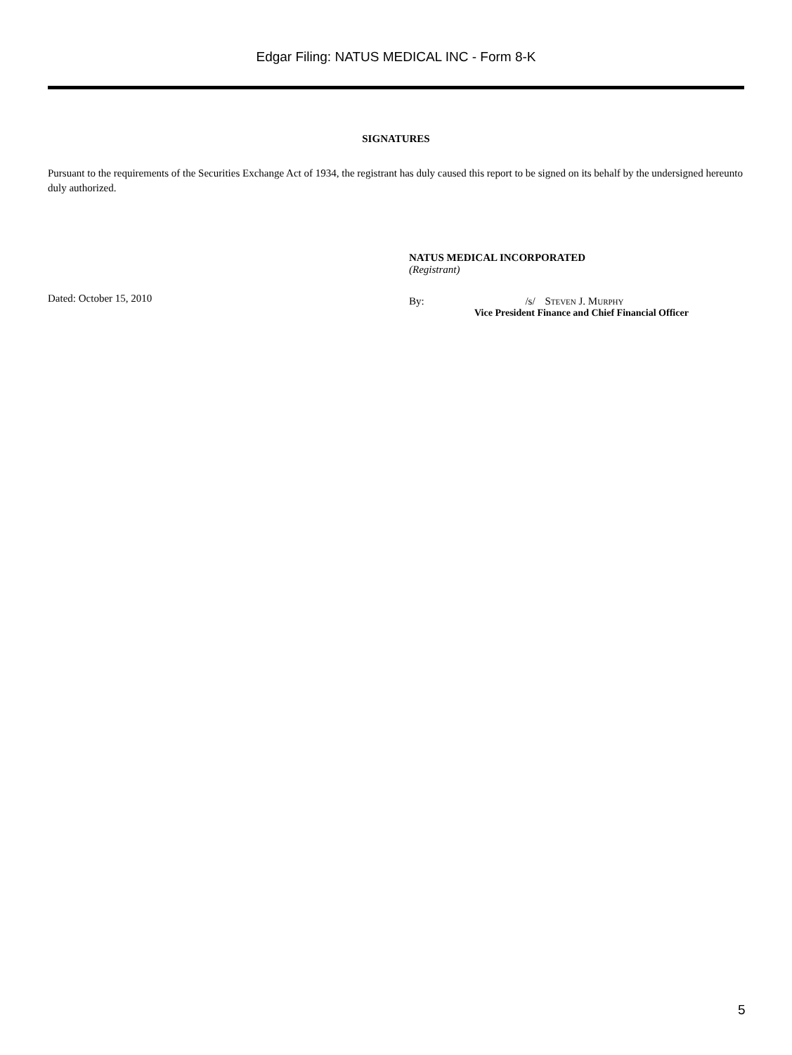Edgar Filing: NATUS MEDICAL INC - Form 8-K
SIGNATURES
Pursuant to the requirements of the Securities Exchange Act of 1934, the registrant has duly caused this report to be signed on its behalf by the undersigned hereunto duly authorized.
Dated: October 15, 2010
NATUS MEDICAL INCORPORATED
(Registrant)
By: /s/ STEVEN J. MURPHY
Vice President Finance and Chief Financial Officer
5